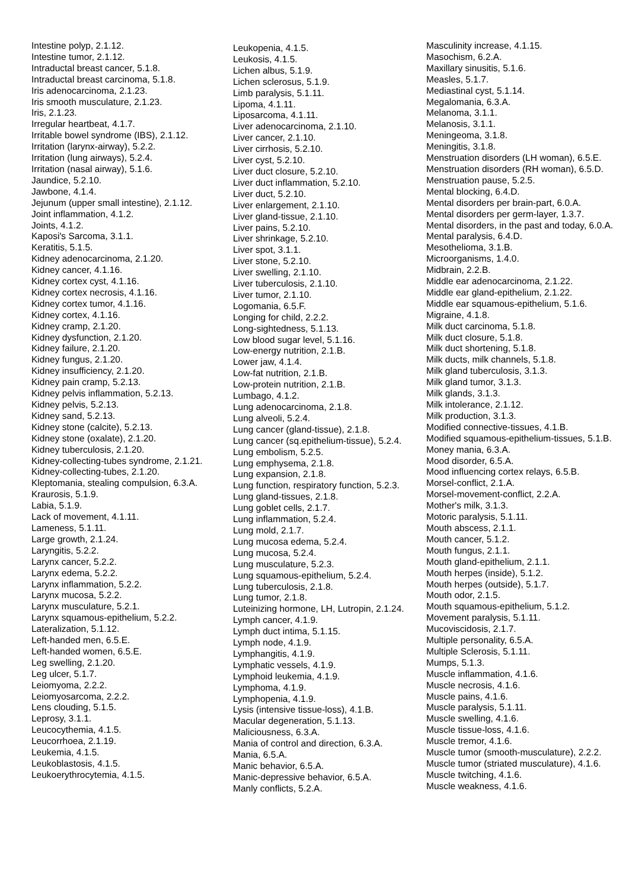Intestine polyp, 2.1.12.
Intestine tumor, 2.1.12.
Intraductal breast cancer, 5.1.8.
Intraductal breast carcinoma, 5.1.8.
Iris adenocarcinoma, 2.1.23.
Iris smooth musculature, 2.1.23.
Iris, 2.1.23.
Irregular heartbeat, 4.1.7.
Irritable bowel syndrome (IBS), 2.1.12.
Irritation (larynx-airway), 5.2.2.
Irritation (lung airways), 5.2.4.
Irritation (nasal airway), 5.1.6.
Jaundice, 5.2.10.
Jawbone, 4.1.4.
Jejunum (upper small intestine), 2.1.12.
Joint inflammation, 4.1.2.
Joints, 4.1.2.
Kaposi's Sarcoma, 3.1.1.
Keratitis, 5.1.5.
Kidney adenocarcinoma, 2.1.20.
Kidney cancer, 4.1.16.
Kidney cortex cyst, 4.1.16.
Kidney cortex necrosis, 4.1.16.
Kidney cortex tumor, 4.1.16.
Kidney cortex, 4.1.16.
Kidney cramp, 2.1.20.
Kidney dysfunction, 2.1.20.
Kidney failure, 2.1.20.
Kidney fungus, 2.1.20.
Kidney insufficiency, 2.1.20.
Kidney pain cramp, 5.2.13.
Kidney pelvis inflammation, 5.2.13.
Kidney pelvis, 5.2.13.
Kidney sand, 5.2.13.
Kidney stone (calcite), 5.2.13.
Kidney stone (oxalate), 2.1.20.
Kidney tuberculosis, 2.1.20.
Kidney-collecting-tubes syndrome, 2.1.21.
Kidney-collecting-tubes, 2.1.20.
Kleptomania, stealing compulsion, 6.3.A.
Kraurosis, 5.1.9.
Labia, 5.1.9.
Lack of movement, 4.1.11.
Lameness, 5.1.11.
Large growth, 2.1.24.
Laryngitis, 5.2.2.
Larynx cancer, 5.2.2.
Larynx edema, 5.2.2.
Larynx inflammation, 5.2.2.
Larynx mucosa, 5.2.2.
Larynx musculature, 5.2.1.
Larynx squamous-epithelium, 5.2.2.
Lateralization, 5.1.12.
Left-handed men, 6.5.E.
Left-handed women, 6.5.E.
Leg swelling, 2.1.20.
Leg ulcer, 5.1.7.
Leiomyoma, 2.2.2.
Leiomyosarcoma, 2.2.2.
Lens clouding, 5.1.5.
Leprosy, 3.1.1.
Leucocythemia, 4.1.5.
Leucorrhoea, 2.1.19.
Leukemia, 4.1.5.
Leukoblastosis, 4.1.5.
Leukoerythrocytemia, 4.1.5.
Leukopenia, 4.1.5.
Leukosis, 4.1.5.
Lichen albus, 5.1.9.
Lichen sclerosus, 5.1.9.
Limb paralysis, 5.1.11.
Lipoma, 4.1.11.
Liposarcoma, 4.1.11.
Liver adenocarcinoma, 2.1.10.
Liver cancer, 2.1.10.
Liver cirrhosis, 5.2.10.
Liver cyst, 5.2.10.
Liver duct closure, 5.2.10.
Liver duct inflammation, 5.2.10.
Liver duct, 5.2.10.
Liver enlargement, 2.1.10.
Liver gland-tissue, 2.1.10.
Liver pains, 5.2.10.
Liver shrinkage, 5.2.10.
Liver spot, 3.1.1.
Liver stone, 5.2.10.
Liver swelling, 2.1.10.
Liver tuberculosis, 2.1.10.
Liver tumor, 2.1.10.
Logomania, 6.5.F.
Longing for child, 2.2.2.
Long-sightedness, 5.1.13.
Low blood sugar level, 5.1.16.
Low-energy nutrition, 2.1.B.
Lower jaw, 4.1.4.
Low-fat nutrition, 2.1.B.
Low-protein nutrition, 2.1.B.
Lumbago, 4.1.2.
Lung adenocarcinoma, 2.1.8.
Lung alveoli, 5.2.4.
Lung cancer (gland-tissue), 2.1.8.
Lung cancer (sq.epithelium-tissue), 5.2.4.
Lung embolism, 5.2.5.
Lung emphysema, 2.1.8.
Lung expansion, 2.1.8.
Lung function, respiratory function, 5.2.3.
Lung gland-tissues, 2.1.8.
Lung goblet cells, 2.1.7.
Lung inflammation, 5.2.4.
Lung mold, 2.1.7.
Lung mucosa edema, 5.2.4.
Lung mucosa, 5.2.4.
Lung musculature, 5.2.3.
Lung squamous-epithelium, 5.2.4.
Lung tuberculosis, 2.1.8.
Lung tumor, 2.1.8.
Luteinizing hormone, LH, Lutropin, 2.1.24.
Lymph cancer, 4.1.9.
Lymph duct intima, 5.1.15.
Lymph node, 4.1.9.
Lymphangitis, 4.1.9.
Lymphatic vessels, 4.1.9.
Lymphoid leukemia, 4.1.9.
Lymphoma, 4.1.9.
Lymphopenia, 4.1.9.
Lysis (intensive tissue-loss), 4.1.B.
Macular degeneration, 5.1.13.
Maliciousness, 6.3.A.
Mania of control and direction, 6.3.A.
Mania, 6.5.A.
Manic behavior, 6.5.A.
Manic-depressive behavior, 6.5.A.
Manly conflicts, 5.2.A.
Masculinity increase, 4.1.15.
Masochism, 6.2.A.
Maxillary sinusitis, 5.1.6.
Measles, 5.1.7.
Mediastinal cyst, 5.1.14.
Megalomania, 6.3.A.
Melanoma, 3.1.1.
Melanosis, 3.1.1.
Meningeoma, 3.1.8.
Meningitis, 3.1.8.
Menstruation disorders (LH woman), 6.5.E.
Menstruation disorders (RH woman), 6.5.D.
Menstruation pause, 5.2.5.
Mental blocking, 6.4.D.
Mental disorders per brain-part, 6.0.A.
Mental disorders per germ-layer, 1.3.7.
Mental disorders, in the past and today, 6.0.A.
Mental paralysis, 6.4.D.
Mesothelioma, 3.1.B.
Microorganisms, 1.4.0.
Midbrain, 2.2.B.
Middle ear adenocarcinoma, 2.1.22.
Middle ear gland-epithelium, 2.1.22.
Middle ear squamous-epithelium, 5.1.6.
Migraine, 4.1.8.
Milk duct carcinoma, 5.1.8.
Milk duct closure, 5.1.8.
Milk duct shortening, 5.1.8.
Milk ducts, milk channels, 5.1.8.
Milk gland tuberculosis, 3.1.3.
Milk gland tumor, 3.1.3.
Milk glands, 3.1.3.
Milk intolerance, 2.1.12.
Milk production, 3.1.3.
Modified connective-tissues, 4.1.B.
Modified squamous-epithelium-tissues, 5.1.B.
Money mania, 6.3.A.
Mood disorder, 6.5.A.
Mood influencing cortex relays, 6.5.B.
Morsel-conflict, 2.1.A.
Morsel-movement-conflict, 2.2.A.
Mother's milk, 3.1.3.
Motoric paralysis, 5.1.11.
Mouth abscess, 2.1.1.
Mouth cancer, 5.1.2.
Mouth fungus, 2.1.1.
Mouth gland-epithelium, 2.1.1.
Mouth herpes (inside), 5.1.2.
Mouth herpes (outside), 5.1.7.
Mouth odor, 2.1.5.
Mouth squamous-epithelium, 5.1.2.
Movement paralysis, 5.1.11.
Mucoviscidosis, 2.1.7.
Multiple personality, 6.5.A.
Multiple Sclerosis, 5.1.11.
Mumps, 5.1.3.
Muscle inflammation, 4.1.6.
Muscle necrosis, 4.1.6.
Muscle pains, 4.1.6.
Muscle paralysis, 5.1.11.
Muscle swelling, 4.1.6.
Muscle tissue-loss, 4.1.6.
Muscle tremor, 4.1.6.
Muscle tumor (smooth-musculature), 2.2.2.
Muscle tumor (striated musculature), 4.1.6.
Muscle twitching, 4.1.6.
Muscle weakness, 4.1.6.